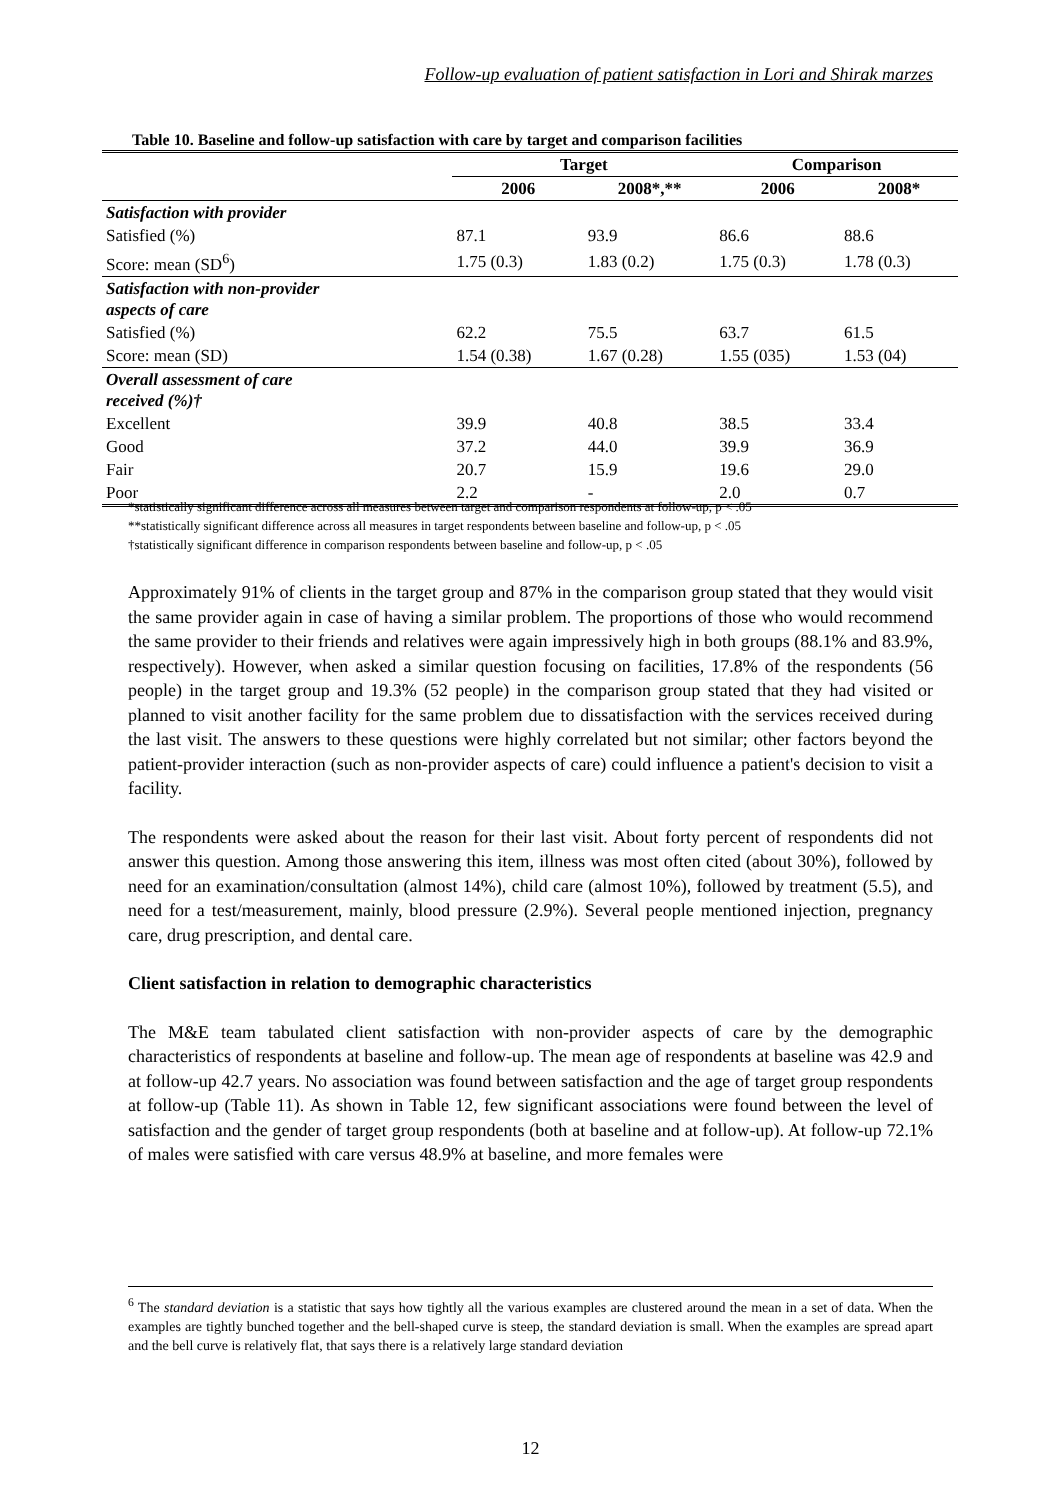Follow-up evaluation of patient satisfaction in Lori and Shirak marzes
Table 10. Baseline and follow-up satisfaction with care by target and comparison facilities
| | Target | | Comparison | |
| --- | --- | --- | --- | --- |
| | 2006 | 2008*,** | 2006 | 2008* |
| Satisfaction with provider | | | | |
| Satisfied (%) | 87.1 | 93.9 | 86.6 | 88.6 |
| Score: mean (SD<sup>6</sup>) | 1.75 (0.3) | 1.83 (0.2) | 1.75 (0.3) | 1.78 (0.3) |
| Satisfaction with non-provider aspects of care | | | | |
| Satisfied (%) | 62.2 | 75.5 | 63.7 | 61.5 |
| Score: mean (SD) | 1.54 (0.38) | 1.67 (0.28) | 1.55 (035) | 1.53 (04) |
| Overall assessment of care received (%)† | | | | |
| Excellent | 39.9 | 40.8 | 38.5 | 33.4 |
| Good | 37.2 | 44.0 | 39.9 | 36.9 |
| Fair | 20.7 | 15.9 | 19.6 | 29.0 |
| Poor | 2.2 | - | 2.0 | 0.7 |
*statistically significant difference across all measures between target and comparison respondents at follow-up, p < .05
**statistically significant difference across all measures in target respondents between baseline and follow-up, p < .05
†statistically significant difference in comparison respondents between baseline and follow-up, p < .05
Approximately 91% of clients in the target group and 87% in the comparison group stated that they would visit the same provider again in case of having a similar problem. The proportions of those who would recommend the same provider to their friends and relatives were again impressively high in both groups (88.1% and 83.9%, respectively). However, when asked a similar question focusing on facilities, 17.8% of the respondents (56 people) in the target group and 19.3% (52 people) in the comparison group stated that they had visited or planned to visit another facility for the same problem due to dissatisfaction with the services received during the last visit. The answers to these questions were highly correlated but not similar; other factors beyond the patient-provider interaction (such as non-provider aspects of care) could influence a patient's decision to visit a facility.
The respondents were asked about the reason for their last visit. About forty percent of respondents did not answer this question. Among those answering this item, illness was most often cited (about 30%), followed by need for an examination/consultation (almost 14%), child care (almost 10%), followed by treatment (5.5), and need for a test/measurement, mainly, blood pressure (2.9%). Several people mentioned injection, pregnancy care, drug prescription, and dental care.
Client satisfaction in relation to demographic characteristics
The M&E team tabulated client satisfaction with non-provider aspects of care by the demographic characteristics of respondents at baseline and follow-up. The mean age of respondents at baseline was 42.9 and at follow-up 42.7 years. No association was found between satisfaction and the age of target group respondents at follow-up (Table 11). As shown in Table 12, few significant associations were found between the level of satisfaction and the gender of target group respondents (both at baseline and at follow-up). At follow-up 72.1% of males were satisfied with care versus 48.9% at baseline, and more females were
<sup>6</sup> The standard deviation is a statistic that says how tightly all the various examples are clustered around the mean in a set of data. When the examples are tightly bunched together and the bell-shaped curve is steep, the standard deviation is small. When the examples are spread apart and the bell curve is relatively flat, that says there is a relatively large standard deviation
12